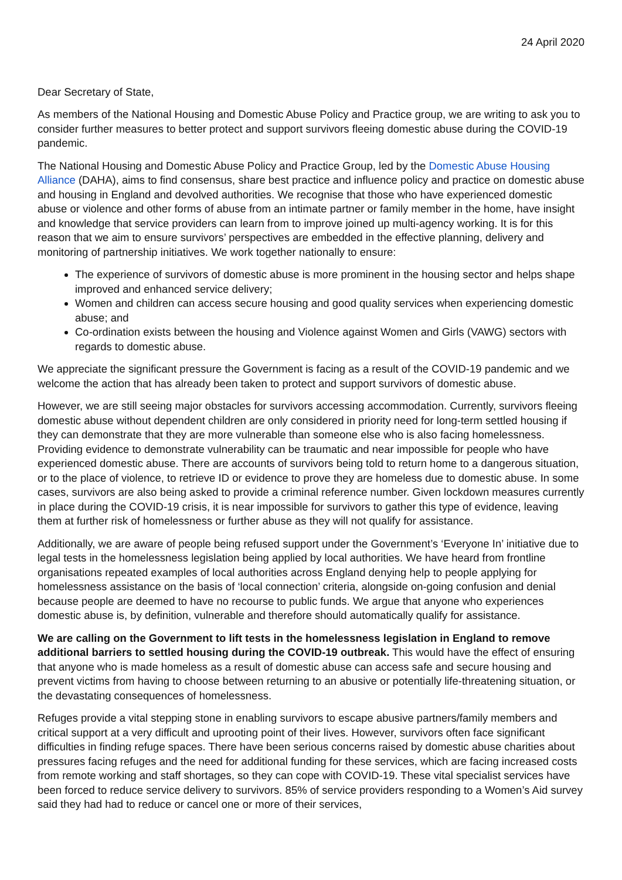24 April 2020
Dear Secretary of State,
As members of the National Housing and Domestic Abuse Policy and Practice group, we are writing to ask you to consider further measures to better protect and support survivors fleeing domestic abuse during the COVID-19 pandemic.
The National Housing and Domestic Abuse Policy and Practice Group, led by the Domestic Abuse Housing Alliance (DAHA), aims to find consensus, share best practice and influence policy and practice on domestic abuse and housing in England and devolved authorities. We recognise that those who have experienced domestic abuse or violence and other forms of abuse from an intimate partner or family member in the home, have insight and knowledge that service providers can learn from to improve joined up multi-agency working. It is for this reason that we aim to ensure survivors’ perspectives are embedded in the effective planning, delivery and monitoring of partnership initiatives. We work together nationally to ensure:
The experience of survivors of domestic abuse is more prominent in the housing sector and helps shape improved and enhanced service delivery;
Women and children can access secure housing and good quality services when experiencing domestic abuse; and
Co-ordination exists between the housing and Violence against Women and Girls (VAWG) sectors with regards to domestic abuse.
We appreciate the significant pressure the Government is facing as a result of the COVID-19 pandemic and we welcome the action that has already been taken to protect and support survivors of domestic abuse.
However, we are still seeing major obstacles for survivors accessing accommodation. Currently, survivors fleeing domestic abuse without dependent children are only considered in priority need for long-term settled housing if they can demonstrate that they are more vulnerable than someone else who is also facing homelessness. Providing evidence to demonstrate vulnerability can be traumatic and near impossible for people who have experienced domestic abuse. There are accounts of survivors being told to return home to a dangerous situation, or to the place of violence, to retrieve ID or evidence to prove they are homeless due to domestic abuse. In some cases, survivors are also being asked to provide a criminal reference number. Given lockdown measures currently in place during the COVID-19 crisis, it is near impossible for survivors to gather this type of evidence, leaving them at further risk of homelessness or further abuse as they will not qualify for assistance.
Additionally, we are aware of people being refused support under the Government’s ‘Everyone In’ initiative due to legal tests in the homelessness legislation being applied by local authorities. We have heard from frontline organisations repeated examples of local authorities across England denying help to people applying for homelessness assistance on the basis of ‘local connection’ criteria, alongside on-going confusion and denial because people are deemed to have no recourse to public funds. We argue that anyone who experiences domestic abuse is, by definition, vulnerable and therefore should automatically qualify for assistance.
We are calling on the Government to lift tests in the homelessness legislation in England to remove additional barriers to settled housing during the COVID-19 outbreak. This would have the effect of ensuring that anyone who is made homeless as a result of domestic abuse can access safe and secure housing and prevent victims from having to choose between returning to an abusive or potentially life-threatening situation, or the devastating consequences of homelessness.
Refuges provide a vital stepping stone in enabling survivors to escape abusive partners/family members and critical support at a very difficult and uprooting point of their lives. However, survivors often face significant difficulties in finding refuge spaces. There have been serious concerns raised by domestic abuse charities about pressures facing refuges and the need for additional funding for these services, which are facing increased costs from remote working and staff shortages, so they can cope with COVID-19. These vital specialist services have been forced to reduce service delivery to survivors. 85% of service providers responding to a Women’s Aid survey said they had had to reduce or cancel one or more of their services,